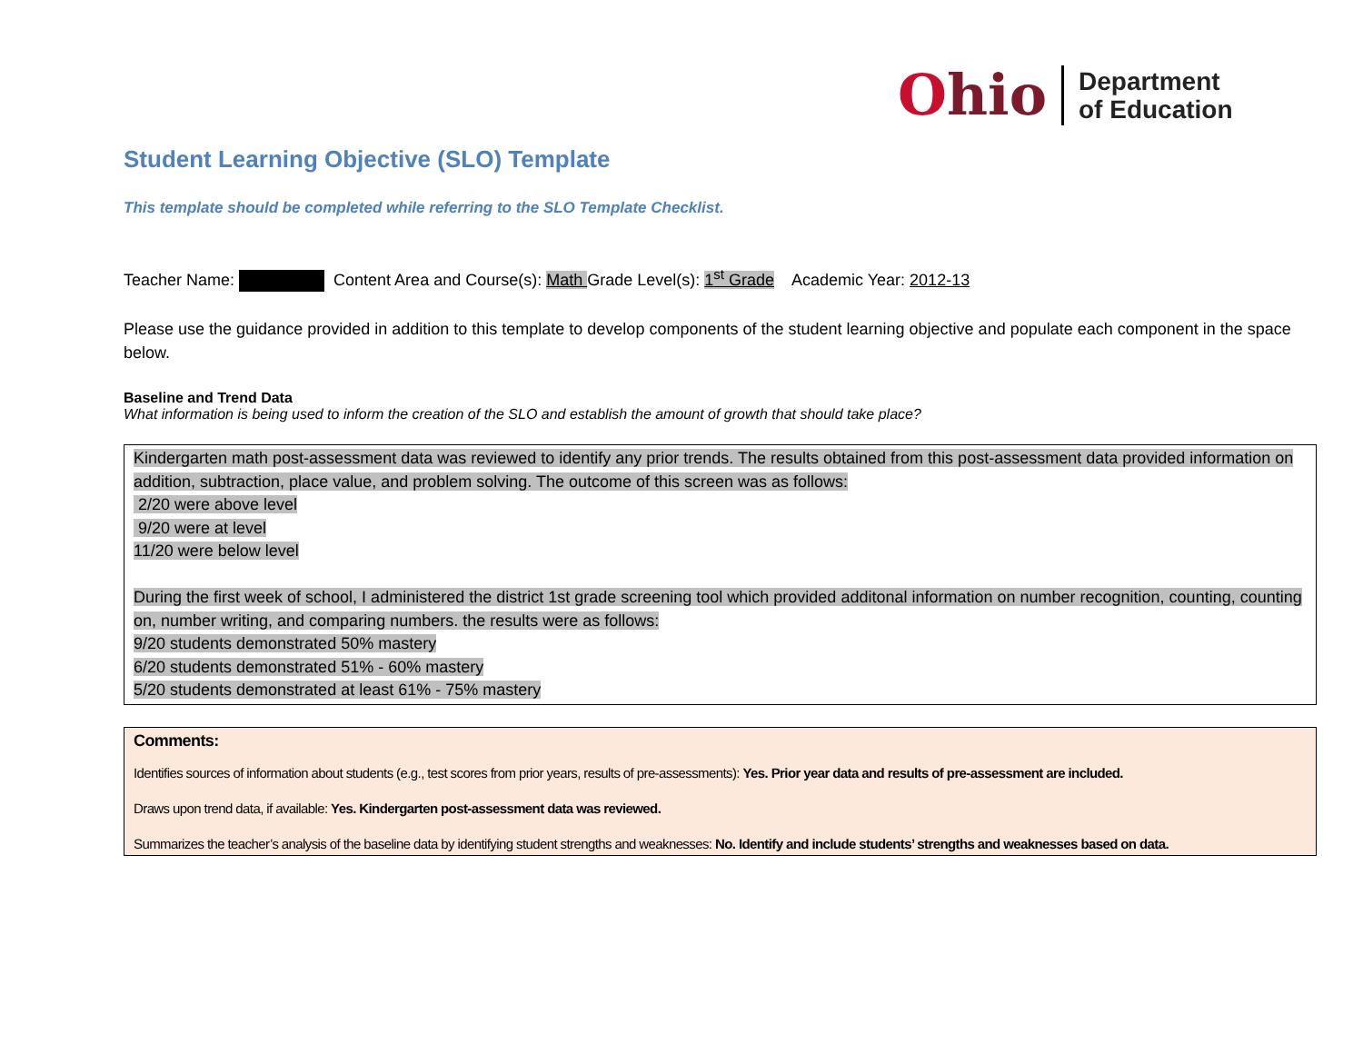Ohio
Department
of Education
Student Learning Objective (SLO) Template
This template should be completed while referring to the SLO Template Checklist.
Teacher Name: Content Area and Course(s): Math Grade Level(s): 1<sup>st</sup> Grade Academic Year: 2012-13
Please use the guidance provided in addition to this template to develop components of the student learning objective and populate each component in the space below.
Baseline and Trend Data
What information is being used to inform the creation of the SLO and establish the amount of growth that should take place?
Kindergarten math post-assessment data was reviewed to identify any prior trends. The results obtained from this post-assessment data provided information on addition, subtraction, place value, and problem solving. The outcome of this screen was as follows:
2/20 were above level
9/20 were at level
11/20 were below level
During the first week of school, I administered the district 1st grade screening tool which provided additonal information on number recognition, counting, counting on, number writing, and comparing numbers. the results were as follows:
9/20 students demonstrated 50% mastery
6/20 students demonstrated 51% - 60% mastery
5/20 students demonstrated at least 61% - 75% mastery
Comments:
Identifies sources of information about students (e.g., test scores from prior years, results of pre-assessments): Yes. Prior year data and results of pre-assessment are included.
Draws upon trend data, if available: Yes. Kindergarten post-assessment data was reviewed.
Summarizes the teacher’s analysis of the baseline data by identifying student strengths and weaknesses: No. Identify and include students’ strengths and weaknesses based on data.